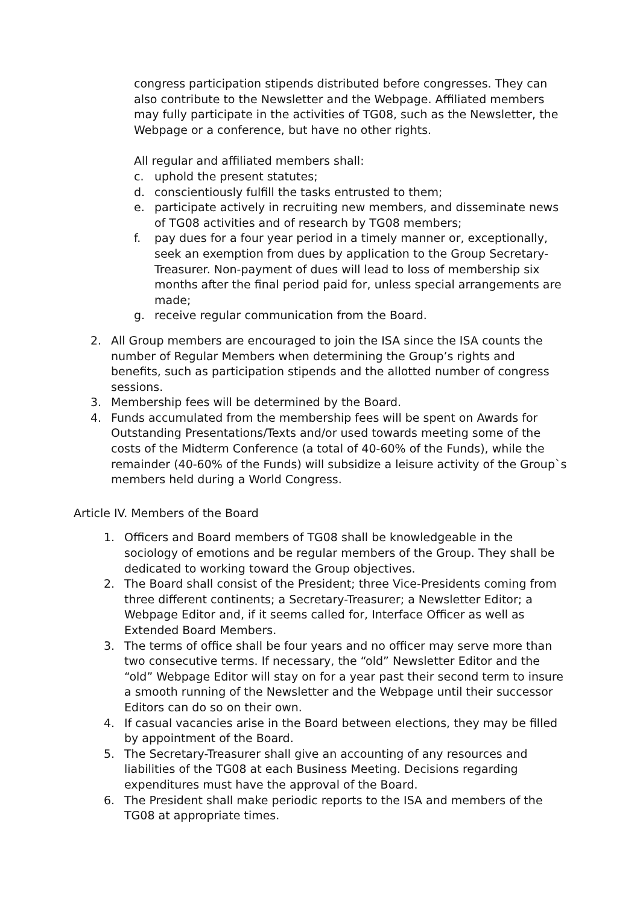congress participation stipends distributed before congresses. They can also contribute to the Newsletter and the Webpage. Affiliated members may fully participate in the activities of TG08, such as the Newsletter, the Webpage or a conference, but have no other rights.
All regular and affiliated members shall:
c. uphold the present statutes;
d. conscientiously fulfill the tasks entrusted to them;
e. participate actively in recruiting new members, and disseminate news of TG08 activities and of research by TG08 members;
f. pay dues for a four year period in a timely manner or, exceptionally, seek an exemption from dues by application to the Group Secretary-Treasurer. Non-payment of dues will lead to loss of membership six months after the final period paid for, unless special arrangements are made;
g. receive regular communication from the Board.
2. All Group members are encouraged to join the ISA since the ISA counts the number of Regular Members when determining the Group’s rights and benefits, such as participation stipends and the allotted number of congress sessions.
3. Membership fees will be determined by the Board.
4. Funds accumulated from the membership fees will be spent on Awards for Outstanding Presentations/Texts and/or used towards meeting some of the costs of the Midterm Conference (a total of 40-60% of the Funds), while the remainder (40-60% of the Funds) will subsidize a leisure activity of the Group`s members held during a World Congress.
Article IV. Members of the Board
1. Officers and Board members of TG08 shall be knowledgeable in the sociology of emotions and be regular members of the Group. They shall be dedicated to working toward the Group objectives.
2. The Board shall consist of the President; three Vice-Presidents coming from three different continents; a Secretary-Treasurer; a Newsletter Editor; a Webpage Editor and, if it seems called for, Interface Officer as well as Extended Board Members.
3. The terms of office shall be four years and no officer may serve more than two consecutive terms. If necessary, the “old” Newsletter Editor and the “old” Webpage Editor will stay on for a year past their second term to insure a smooth running of the Newsletter and the Webpage until their successor Editors can do so on their own.
4. If casual vacancies arise in the Board between elections, they may be filled by appointment of the Board.
5. The Secretary-Treasurer shall give an accounting of any resources and liabilities of the TG08 at each Business Meeting. Decisions regarding expenditures must have the approval of the Board.
6. The President shall make periodic reports to the ISA and members of the TG08 at appropriate times.